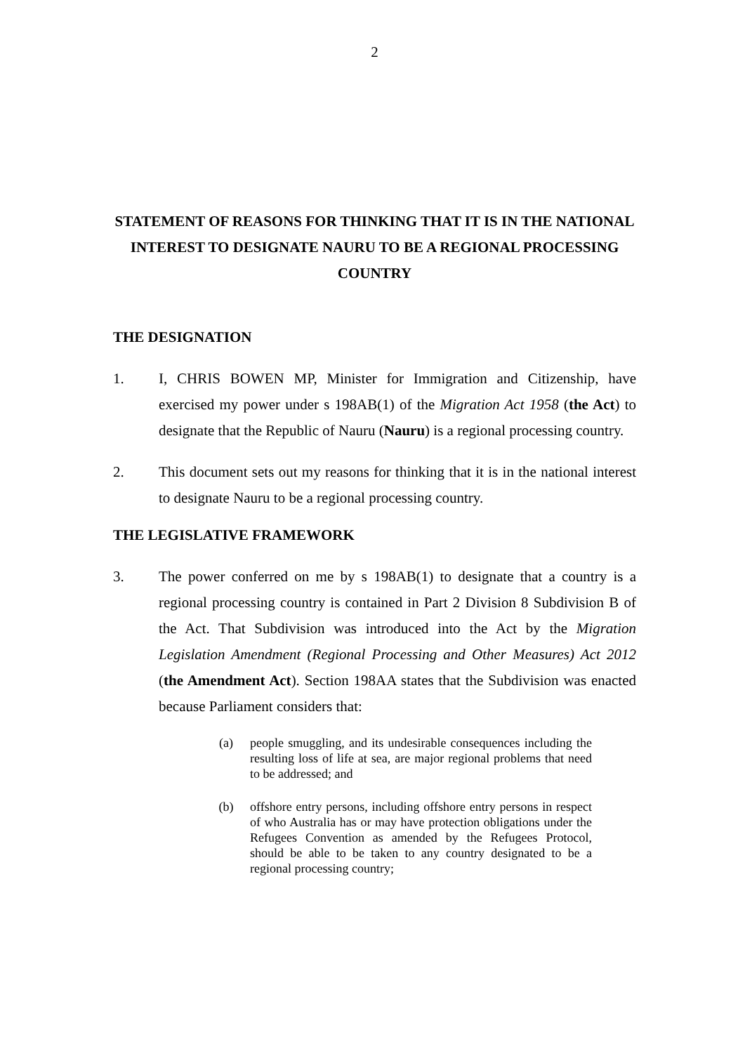2
STATEMENT OF REASONS FOR THINKING THAT IT IS IN THE NATIONAL INTEREST TO DESIGNATE NAURU TO BE A REGIONAL PROCESSING COUNTRY
THE DESIGNATION
1. I, CHRIS BOWEN MP, Minister for Immigration and Citizenship, have exercised my power under s 198AB(1) of the Migration Act 1958 (the Act) to designate that the Republic of Nauru (Nauru) is a regional processing country.
2. This document sets out my reasons for thinking that it is in the national interest to designate Nauru to be a regional processing country.
THE LEGISLATIVE FRAMEWORK
3. The power conferred on me by s 198AB(1) to designate that a country is a regional processing country is contained in Part 2 Division 8 Subdivision B of the Act. That Subdivision was introduced into the Act by the Migration Legislation Amendment (Regional Processing and Other Measures) Act 2012 (the Amendment Act). Section 198AA states that the Subdivision was enacted because Parliament considers that:
(a) people smuggling, and its undesirable consequences including the resulting loss of life at sea, are major regional problems that need to be addressed; and
(b) offshore entry persons, including offshore entry persons in respect of who Australia has or may have protection obligations under the Refugees Convention as amended by the Refugees Protocol, should be able to be taken to any country designated to be a regional processing country;